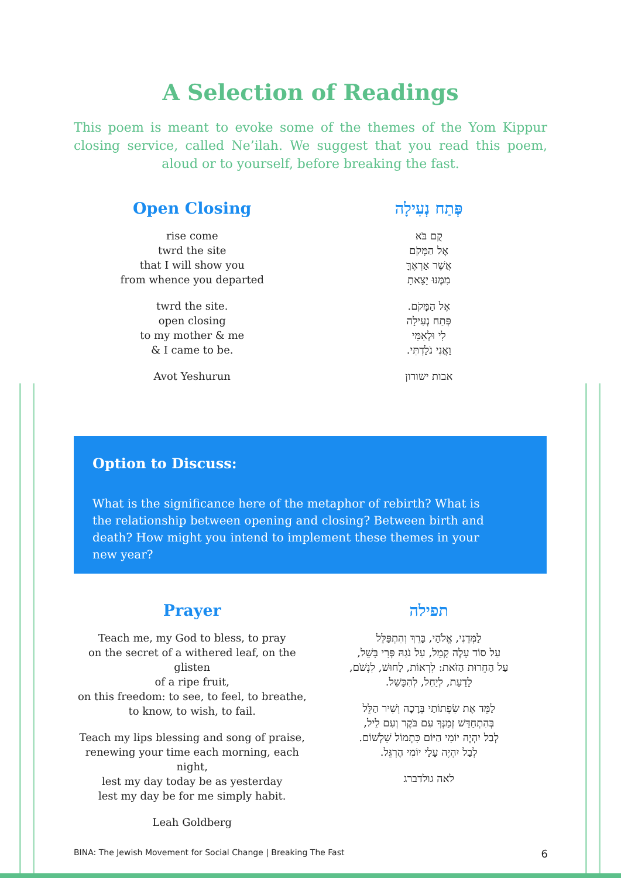A Selection of Readings
This poem is meant to evoke some of the themes of the Yom Kippur closing service, called Ne’ilah. We suggest that you read this poem, aloud or to yourself, before breaking the fast.
Open Closing
rise come
twrd the site
that I will show you
from whence you departed
twrd the site.
open closing
to my mother & me
& I came to be.
Avot Yeshurun
פְּתַח נְעִילָה
קֻם בֹּא
אֶל הַמָּקֹם
אֲשֶׁר אַרְאֶךָּ
מִמֶּנּוּ יָצָאתָ
אֶל הַמָּקֹם.
פְּתַח נְעִילָה
לִי וּלְאִמִּי
וַאֲנִי נֹלַדְתִּי.
אבות ישורון
Option to Discuss:
What is the significance here of the metaphor of rebirth? What is the relationship between opening and closing? Between birth and death? How might you intend to implement these themes in your new year?
Prayer
Teach me, my God to bless, to pray
on the secret of a withered leaf, on the glisten
of a ripe fruit,
on this freedom: to see, to feel, to breathe,
to know, to wish, to fail.
Teach my lips blessing and song of praise,
renewing your time each morning, each night,
lest my day today be as yesterday
lest my day be for me simply habit.
Leah Goldberg
תפילה
לַמְּדֵנִי, אֱלֹהַי, בָּרֵךְ וְהִתְפַּלֵּל
עַל סוֹד עָלֶה קָמֵל, עַל נֹגַהּ פְּרִי בָּשֵׁל,
עַל הַחֵרוּת הַזֹּאת: לִרְאוֹת, לָחוּשׁ, לִנְשֹׁם,
לָדַעַת, לְיַחֵל, לְהִכָּשֵׁל.
לַמֵּד אֶת שִׂפְתוֹתַי בְּרָכָה וְשִׁיר הַלֵּל
בְּהִתְחַדֵּשׁ זְמַנְּךָ עִם בֹּקֶר וְעִם לֵיל,
לְבַל יִהְיֶה יוֹמִי הַיּוֹם כִּתְמוֹל שִׁלְשׁוֹם.
לְבַל יִהְיֶה עָלַי יוֹמִי הֶרְגֵּל.
לאה גולדברג
BINA: The Jewish Movement for Social Change | Breaking The Fast 6